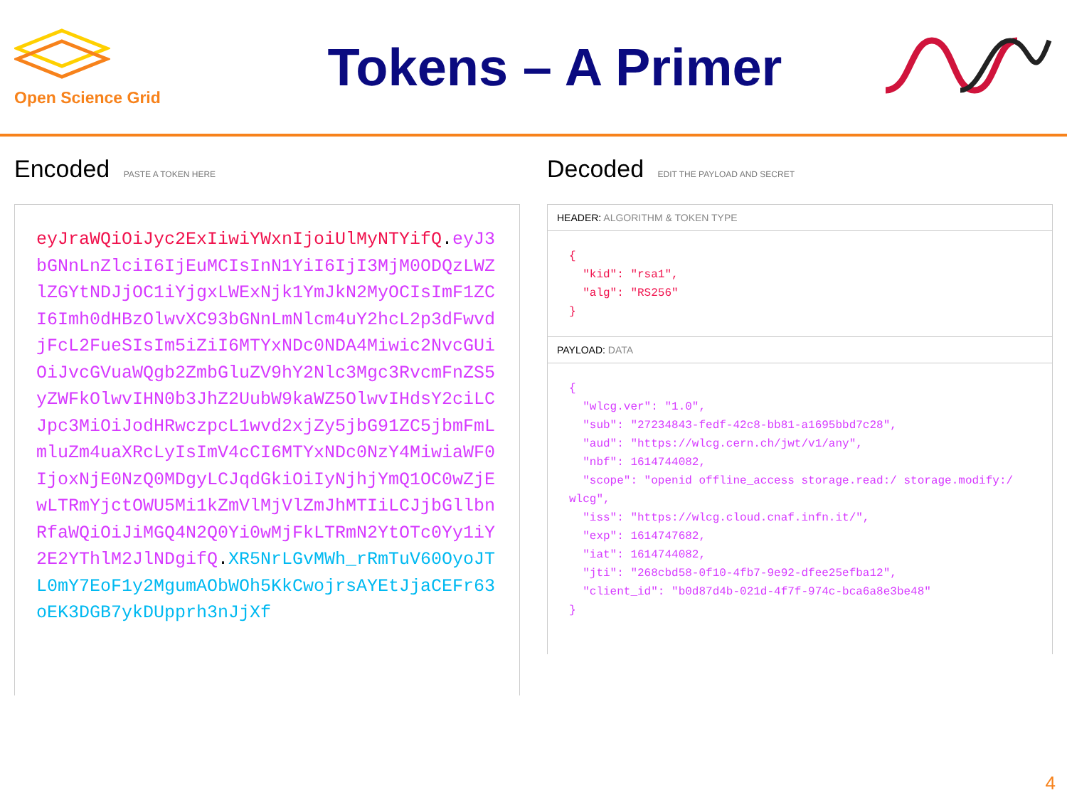Open Science Grid
Tokens – A Primer
Encoded PASTE A TOKEN HERE
eyJraWQiOiJyc2ExIiwiYWxnIjoiUlMyNTYifQ.eyJ3bGNnLnZlciI6IjEuMCIsInN1YiI6IjI3MjM0ODQzLWZlZGYtNDJjOC1iYjgxLWExNjk1YmJkN2MyOCIsImF1ZCI6Imh0dHBzOlwvXC93bGNnLmNlcm4uY2hcL2p3dFwvdjFcL2FueSIsIm5iZiI6MTYxNDc0NDA4Miwic2NvcGUiOiJvcGVuaWQgb2ZmbGluZV9hY2Nlc3Mgc3RvcmFnZS5yZWFkOlwvIHN0b3JhZ2UubW9kaWZ5OlwvIHdsY2ciLCJpc3MiOiJodHRwczpcL1wvd2xjZy5jbG91ZC5jbmFmLmluZm4uaXRcLyIsImV4cCI6MTYxNDc0NzY4MiwiaWF0IjoxNjE0NzQ0MDgyLCJqdGkiOiIyNjhjYmQ1OC0wZjEwLTRmYjctOWU5Mi1kZmVlMjVlZmJhMTIiLCJjbGllbnRfaWQiOiJiMGQ4N2Q0Yi0wMjFkLTRmN2YtOTc0Yy1iY2E2YThlM2JlNDgifQ.XR5NrLGvMWh_rRmTuV60OyoJTL0mY7EoF1y2MgumAObWOh5KkCwojrsAYEtJjaCEFr63oEK3DGB7ykDUpprh3nJjXf
Decoded EDIT THE PAYLOAD AND SECRET
HEADER: ALGORITHM & TOKEN TYPE
{
  "kid": "rsa1",
  "alg": "RS256"
}
PAYLOAD: DATA
{
  "wlcg.ver": "1.0",
  "sub": "27234843-fedf-42c8-bb81-a1695bbd7c28",
  "aud": "https://wlcg.cern.ch/jwt/v1/any",
  "nbf": 1614744082,
  "scope": "openid offline_access storage.read:/ storage.modify:/ wlcg",
  "iss": "https://wlcg.cloud.cnaf.infn.it/",
  "exp": 1614747682,
  "iat": 1614744082,
  "jti": "268cbd58-0f10-4fb7-9e92-dfee25efba12",
  "client_id": "b0d87d4b-021d-4f7f-974c-bca6a8e3be48"
}
4